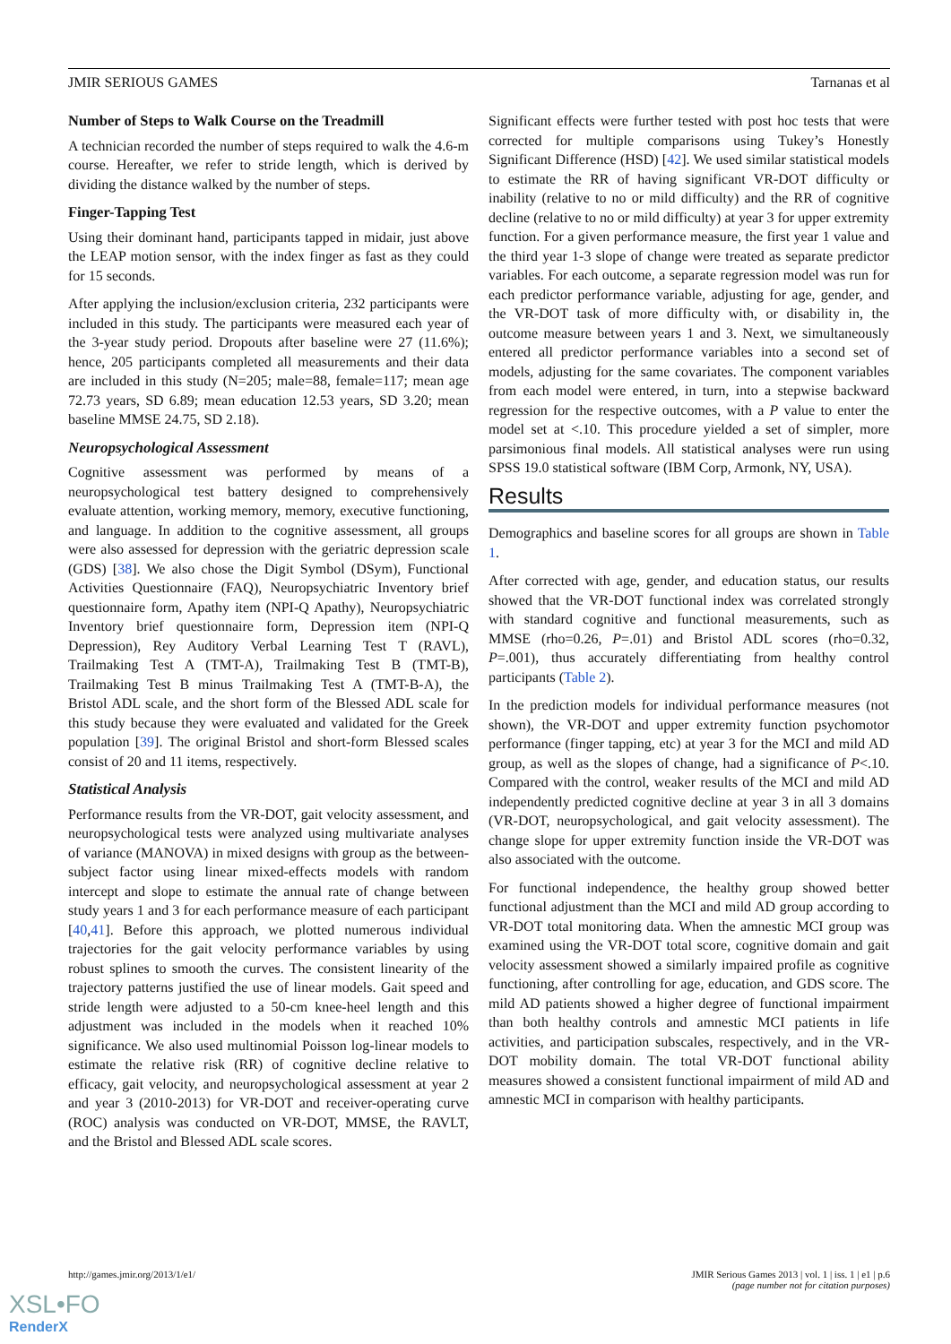JMIR SERIOUS GAMES Tarnanas et al
Number of Steps to Walk Course on the Treadmill
A technician recorded the number of steps required to walk the 4.6-m course. Hereafter, we refer to stride length, which is derived by dividing the distance walked by the number of steps.
Finger-Tapping Test
Using their dominant hand, participants tapped in midair, just above the LEAP motion sensor, with the index finger as fast as they could for 15 seconds.
After applying the inclusion/exclusion criteria, 232 participants were included in this study. The participants were measured each year of the 3-year study period. Dropouts after baseline were 27 (11.6%); hence, 205 participants completed all measurements and their data are included in this study (N=205; male=88, female=117; mean age 72.73 years, SD 6.89; mean education 12.53 years, SD 3.20; mean baseline MMSE 24.75, SD 2.18).
Neuropsychological Assessment
Cognitive assessment was performed by means of a neuropsychological test battery designed to comprehensively evaluate attention, working memory, memory, executive functioning, and language. In addition to the cognitive assessment, all groups were also assessed for depression with the geriatric depression scale (GDS) [38]. We also chose the Digit Symbol (DSym), Functional Activities Questionnaire (FAQ), Neuropsychiatric Inventory brief questionnaire form, Apathy item (NPI-Q Apathy), Neuropsychiatric Inventory brief questionnaire form, Depression item (NPI-Q Depression), Rey Auditory Verbal Learning Test T (RAVL), Trailmaking Test A (TMT-A), Trailmaking Test B (TMT-B), Trailmaking Test B minus Trailmaking Test A (TMT-B-A), the Bristol ADL scale, and the short form of the Blessed ADL scale for this study because they were evaluated and validated for the Greek population [39]. The original Bristol and short-form Blessed scales consist of 20 and 11 items, respectively.
Statistical Analysis
Performance results from the VR-DOT, gait velocity assessment, and neuropsychological tests were analyzed using multivariate analyses of variance (MANOVA) in mixed designs with group as the between-subject factor using linear mixed-effects models with random intercept and slope to estimate the annual rate of change between study years 1 and 3 for each performance measure of each participant [40,41]. Before this approach, we plotted numerous individual trajectories for the gait velocity performance variables by using robust splines to smooth the curves. The consistent linearity of the trajectory patterns justified the use of linear models. Gait speed and stride length were adjusted to a 50-cm knee-heel length and this adjustment was included in the models when it reached 10% significance. We also used multinomial Poisson log-linear models to estimate the relative risk (RR) of cognitive decline relative to efficacy, gait velocity, and neuropsychological assessment at year 2 and year 3 (2010-2013) for VR-DOT and receiver-operating curve (ROC) analysis was conducted on VR-DOT, MMSE, the RAVLT, and the Bristol and Blessed ADL scale scores.
Significant effects were further tested with post hoc tests that were corrected for multiple comparisons using Tukey’s Honestly Significant Difference (HSD) [42]. We used similar statistical models to estimate the RR of having significant VR-DOT difficulty or inability (relative to no or mild difficulty) and the RR of cognitive decline (relative to no or mild difficulty) at year 3 for upper extremity function. For a given performance measure, the first year 1 value and the third year 1-3 slope of change were treated as separate predictor variables. For each outcome, a separate regression model was run for each predictor performance variable, adjusting for age, gender, and the VR-DOT task of more difficulty with, or disability in, the outcome measure between years 1 and 3. Next, we simultaneously entered all predictor performance variables into a second set of models, adjusting for the same covariates. The component variables from each model were entered, in turn, into a stepwise backward regression for the respective outcomes, with a P value to enter the model set at <.10. This procedure yielded a set of simpler, more parsimonious final models. All statistical analyses were run using SPSS 19.0 statistical software (IBM Corp, Armonk, NY, USA).
Results
Demographics and baseline scores for all groups are shown in Table 1.
After corrected with age, gender, and education status, our results showed that the VR-DOT functional index was correlated strongly with standard cognitive and functional measurements, such as MMSE (rho=0.26, P=.01) and Bristol ADL scores (rho=0.32, P=.001), thus accurately differentiating from healthy control participants (Table 2).
In the prediction models for individual performance measures (not shown), the VR-DOT and upper extremity function psychomotor performance (finger tapping, etc) at year 3 for the MCI and mild AD group, as well as the slopes of change, had a significance of P<.10. Compared with the control, weaker results of the MCI and mild AD independently predicted cognitive decline at year 3 in all 3 domains (VR-DOT, neuropsychological, and gait velocity assessment). The change slope for upper extremity function inside the VR-DOT was also associated with the outcome.
For functional independence, the healthy group showed better functional adjustment than the MCI and mild AD group according to VR-DOT total monitoring data. When the amnestic MCI group was examined using the VR-DOT total score, cognitive domain and gait velocity assessment showed a similarly impaired profile as cognitive functioning, after controlling for age, education, and GDS score. The mild AD patients showed a higher degree of functional impairment than both healthy controls and amnestic MCI patients in life activities, and participation subscales, respectively, and in the VR-DOT mobility domain. The total VR-DOT functional ability measures showed a consistent functional impairment of mild AD and amnestic MCI in comparison with healthy participants.
http://games.jmir.org/2013/1/e1/ JMIR Serious Games 2013 | vol. 1 | iss. 1 | e1 | p.6
(page number not for citation purposes)
XSL•FO
RenderX